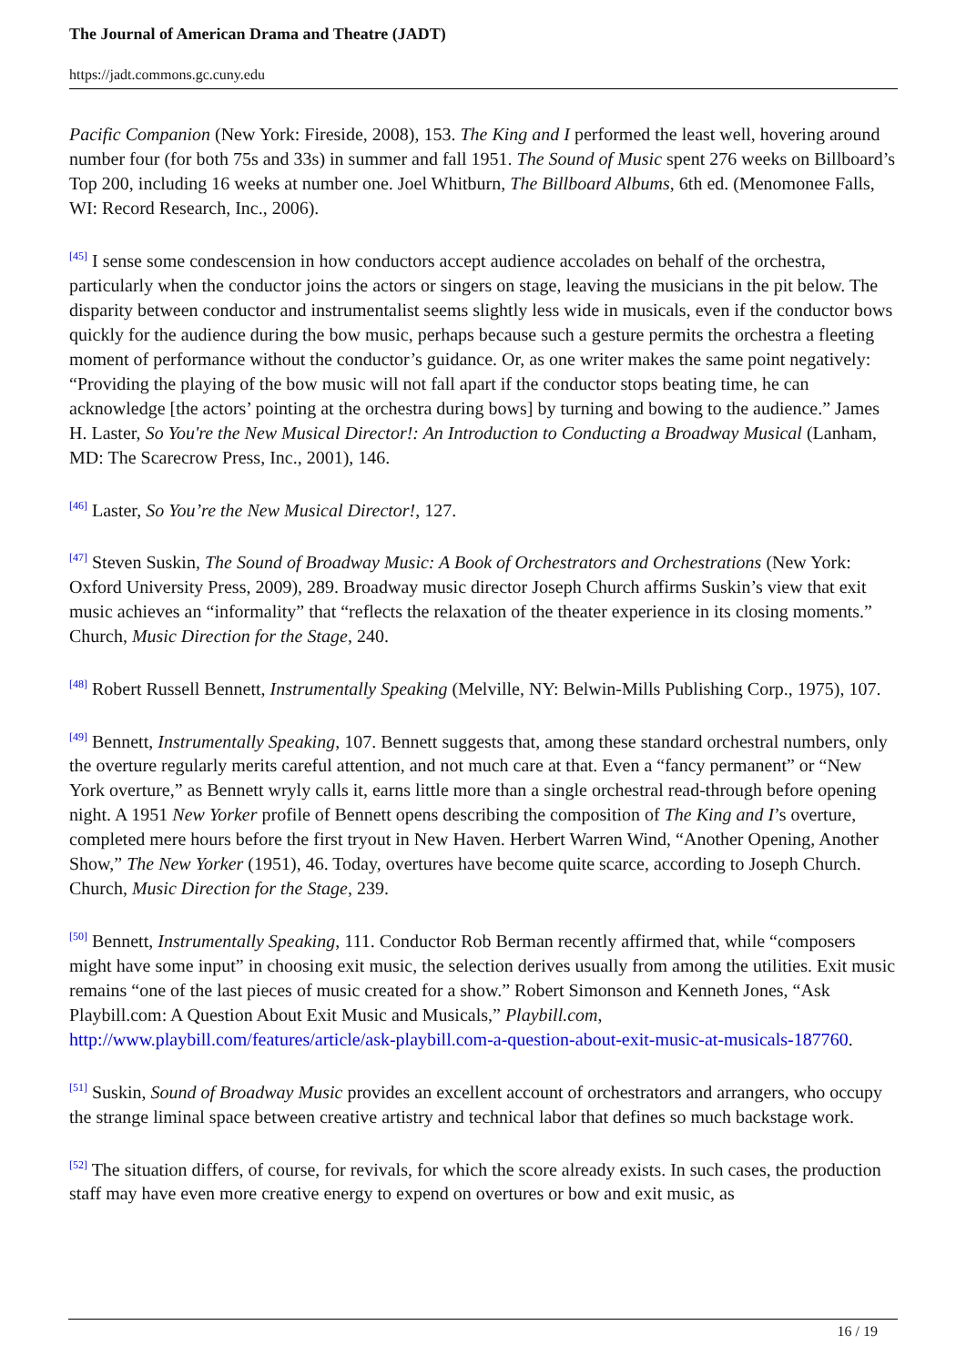The Journal of American Drama and Theatre (JADT)
https://jadt.commons.gc.cuny.edu
Pacific Companion (New York: Fireside, 2008), 153. The King and I performed the least well, hovering around number four (for both 75s and 33s) in summer and fall 1951. The Sound of Music spent 276 weeks on Billboard’s Top 200, including 16 weeks at number one. Joel Whitburn, The Billboard Albums, 6th ed. (Menomonee Falls, WI: Record Research, Inc., 2006).
<sup>[45]</sup> I sense some condescension in how conductors accept audience accolades on behalf of the orchestra, particularly when the conductor joins the actors or singers on stage, leaving the musicians in the pit below. The disparity between conductor and instrumentalist seems slightly less wide in musicals, even if the conductor bows quickly for the audience during the bow music, perhaps because such a gesture permits the orchestra a fleeting moment of performance without the conductor’s guidance. Or, as one writer makes the same point negatively: “Providing the playing of the bow music will not fall apart if the conductor stops beating time, he can acknowledge [the actors’ pointing at the orchestra during bows] by turning and bowing to the audience.” James H. Laster, So You're the New Musical Director!: An Introduction to Conducting a Broadway Musical (Lanham, MD: The Scarecrow Press, Inc., 2001), 146.
<sup>[46]</sup> Laster, So You’re the New Musical Director!, 127.
<sup>[47]</sup> Steven Suskin, The Sound of Broadway Music: A Book of Orchestrators and Orchestrations (New York: Oxford University Press, 2009), 289. Broadway music director Joseph Church affirms Suskin’s view that exit music achieves an “informality” that “reflects the relaxation of the theater experience in its closing moments.” Church, Music Direction for the Stage, 240.
<sup>[48]</sup> Robert Russell Bennett, Instrumentally Speaking (Melville, NY: Belwin-Mills Publishing Corp., 1975), 107.
<sup>[49]</sup> Bennett, Instrumentally Speaking, 107. Bennett suggests that, among these standard orchestral numbers, only the overture regularly merits careful attention, and not much care at that. Even a “fancy permanent” or “New York overture,” as Bennett wryly calls it, earns little more than a single orchestral read-through before opening night. A 1951 New Yorker profile of Bennett opens describing the composition of The King and I’s overture, completed mere hours before the first tryout in New Haven. Herbert Warren Wind, “Another Opening, Another Show,” The New Yorker (1951), 46. Today, overtures have become quite scarce, according to Joseph Church. Church, Music Direction for the Stage, 239.
<sup>[50]</sup> Bennett, Instrumentally Speaking, 111. Conductor Rob Berman recently affirmed that, while “composers might have some input” in choosing exit music, the selection derives usually from among the utilities. Exit music remains “one of the last pieces of music created for a show.” Robert Simonson and Kenneth Jones, “Ask Playbill.com: A Question About Exit Music and Musicals,” Playbill.com, http://www.playbill.com/features/article/ask-playbill.com-a-question-about-exit-music-at-musicals-187760.
<sup>[51]</sup> Suskin, Sound of Broadway Music provides an excellent account of orchestrators and arrangers, who occupy the strange liminal space between creative artistry and technical labor that defines so much backstage work.
<sup>[52]</sup> The situation differs, of course, for revivals, for which the score already exists. In such cases, the production staff may have even more creative energy to expend on overtures or bow and exit music, as
16 / 19